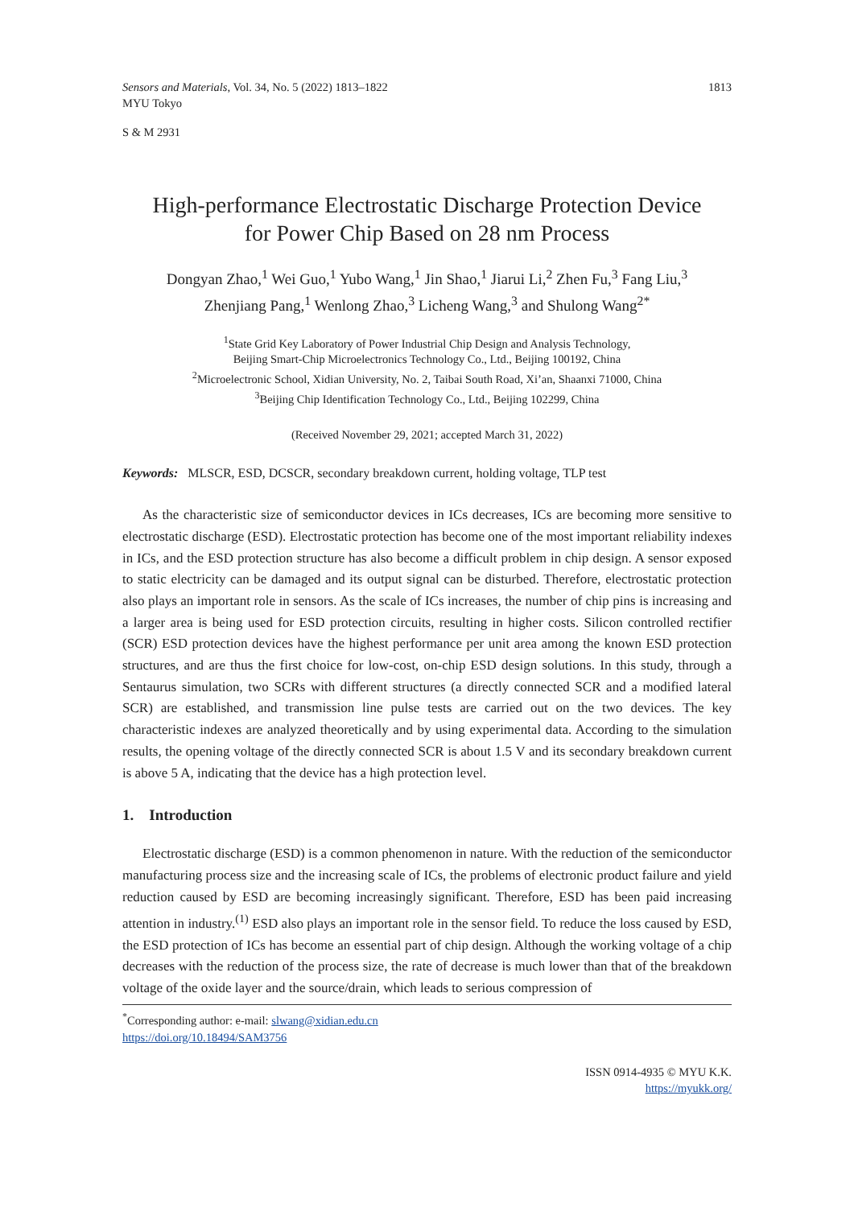Sensors and Materials, Vol. 34, No. 5 (2022) 1813–1822
MYU Tokyo
1813
S & M 2931
High-performance Electrostatic Discharge Protection Device
for Power Chip Based on 28 nm Process
Dongyan Zhao,<sup>1</sup> Wei Guo,<sup>1</sup> Yubo Wang,<sup>1</sup> Jin Shao,<sup>1</sup> Jiarui Li,<sup>2</sup> Zhen Fu,<sup>3</sup> Fang Liu,<sup>3</sup>
Zhenjiang Pang,<sup>1</sup> Wenlong Zhao,<sup>3</sup> Licheng Wang,<sup>3</sup> and Shulong Wang<sup>2*</sup>
<sup>1</sup> State Grid Key Laboratory of Power Industrial Chip Design and Analysis Technology,
Beijing Smart-Chip Microelectronics Technology Co., Ltd., Beijing 100192, China
<sup>2</sup> Microelectronic School, Xidian University, No. 2, Taibai South Road, Xi’an, Shaanxi 71000, China
<sup>3</sup> Beijing Chip Identification Technology Co., Ltd., Beijing 102299, China
(Received November 29, 2021; accepted March 31, 2022)
Keywords: MLSCR, ESD, DCSCR, secondary breakdown current, holding voltage, TLP test
As the characteristic size of semiconductor devices in ICs decreases, ICs are becoming more sensitive to electrostatic discharge (ESD). Electrostatic protection has become one of the most important reliability indexes in ICs, and the ESD protection structure has also become a difficult problem in chip design. A sensor exposed to static electricity can be damaged and its output signal can be disturbed. Therefore, electrostatic protection also plays an important role in sensors. As the scale of ICs increases, the number of chip pins is increasing and a larger area is being used for ESD protection circuits, resulting in higher costs. Silicon controlled rectifier (SCR) ESD protection devices have the highest performance per unit area among the known ESD protection structures, and are thus the first choice for low-cost, on-chip ESD design solutions. In this study, through a Sentaurus simulation, two SCRs with different structures (a directly connected SCR and a modified lateral SCR) are established, and transmission line pulse tests are carried out on the two devices. The key characteristic indexes are analyzed theoretically and by using experimental data. According to the simulation results, the opening voltage of the directly connected SCR is about 1.5 V and its secondary breakdown current is above 5 A, indicating that the device has a high protection level.
1. Introduction
Electrostatic discharge (ESD) is a common phenomenon in nature. With the reduction of the semiconductor manufacturing process size and the increasing scale of ICs, the problems of electronic product failure and yield reduction caused by ESD are becoming increasingly significant. Therefore, ESD has been paid increasing attention in industry.<sup>(1)</sup> ESD also plays an important role in the sensor field. To reduce the loss caused by ESD, the ESD protection of ICs has become an essential part of chip design. Although the working voltage of a chip decreases with the reduction of the process size, the rate of decrease is much lower than that of the breakdown voltage of the oxide layer and the source/drain, which leads to serious compression of
<sup>*</sup> Corresponding author: e-mail: slwang@xidian.edu.cn
https://doi.org/10.18494/SAM3756
ISSN 0914-4935 © MYU K.K.
https://myukk.org/